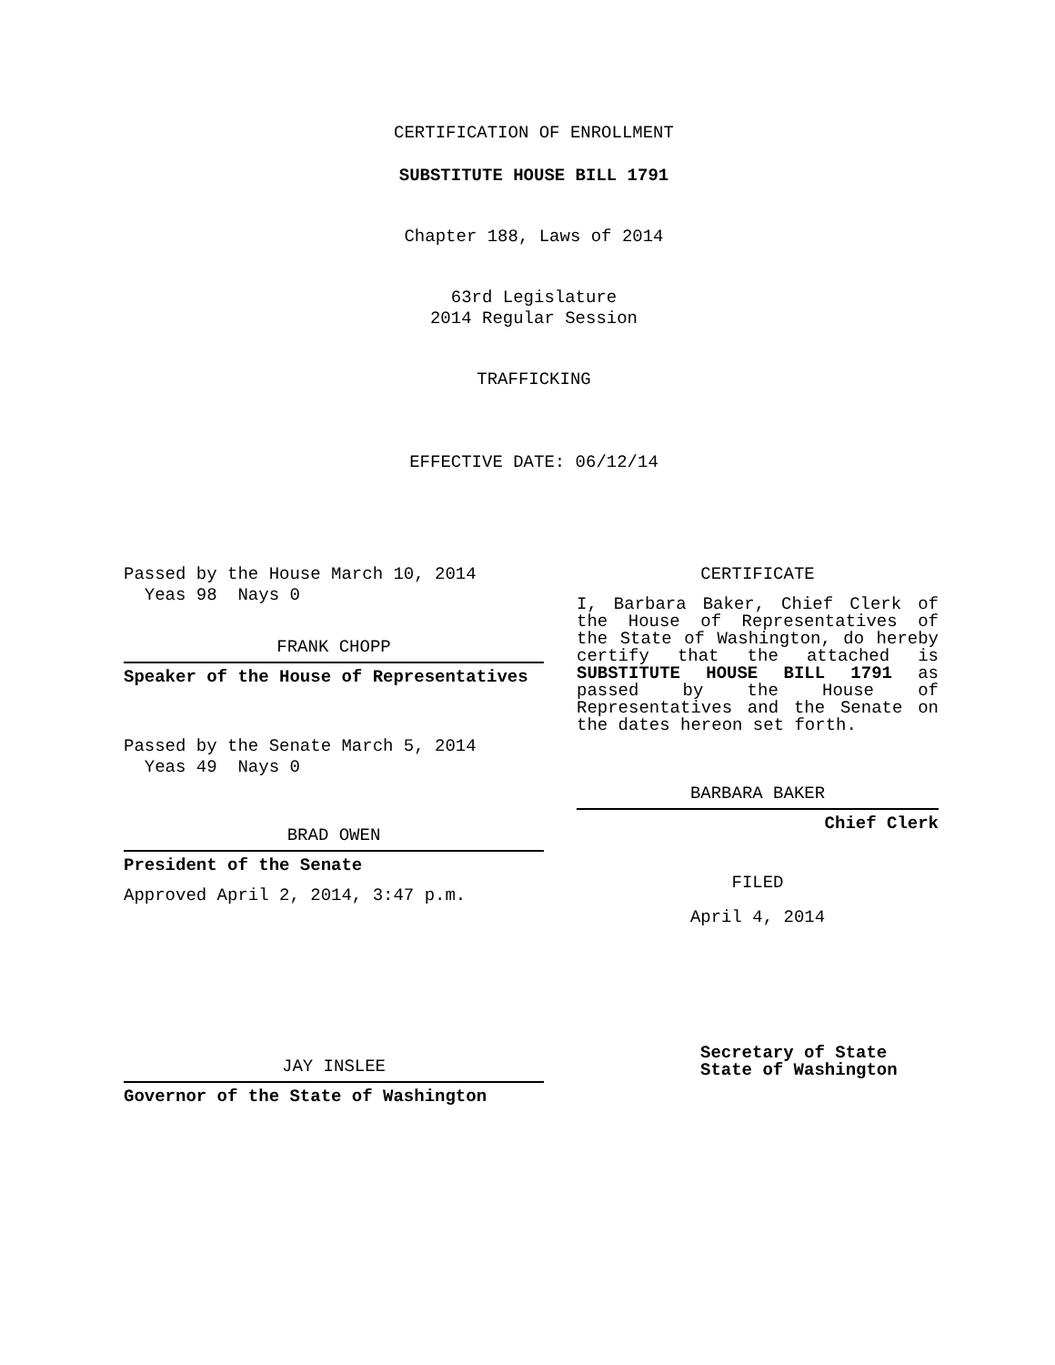CERTIFICATION OF ENROLLMENT
SUBSTITUTE HOUSE BILL 1791
Chapter 188, Laws of 2014
63rd Legislature
2014 Regular Session
TRAFFICKING
EFFECTIVE DATE: 06/12/14
Passed by the House March 10, 2014
Yeas 98 Nays 0
FRANK CHOPP
Speaker of the House of Representatives
Passed by the Senate March 5, 2014
Yeas 49 Nays 0
BRAD OWEN
President of the Senate
Approved April 2, 2014, 3:47 p.m.
JAY INSLEE
Governor of the State of Washington
CERTIFICATE
I, Barbara Baker, Chief Clerk of the House of Representatives of the State of Washington, do hereby certify that the attached is SUBSTITUTE HOUSE BILL 1791 as passed by the House of Representatives and the Senate on
the dates hereon set forth.
BARBARA BAKER
Chief Clerk
FILED
April 4, 2014
Secretary of State
State of Washington